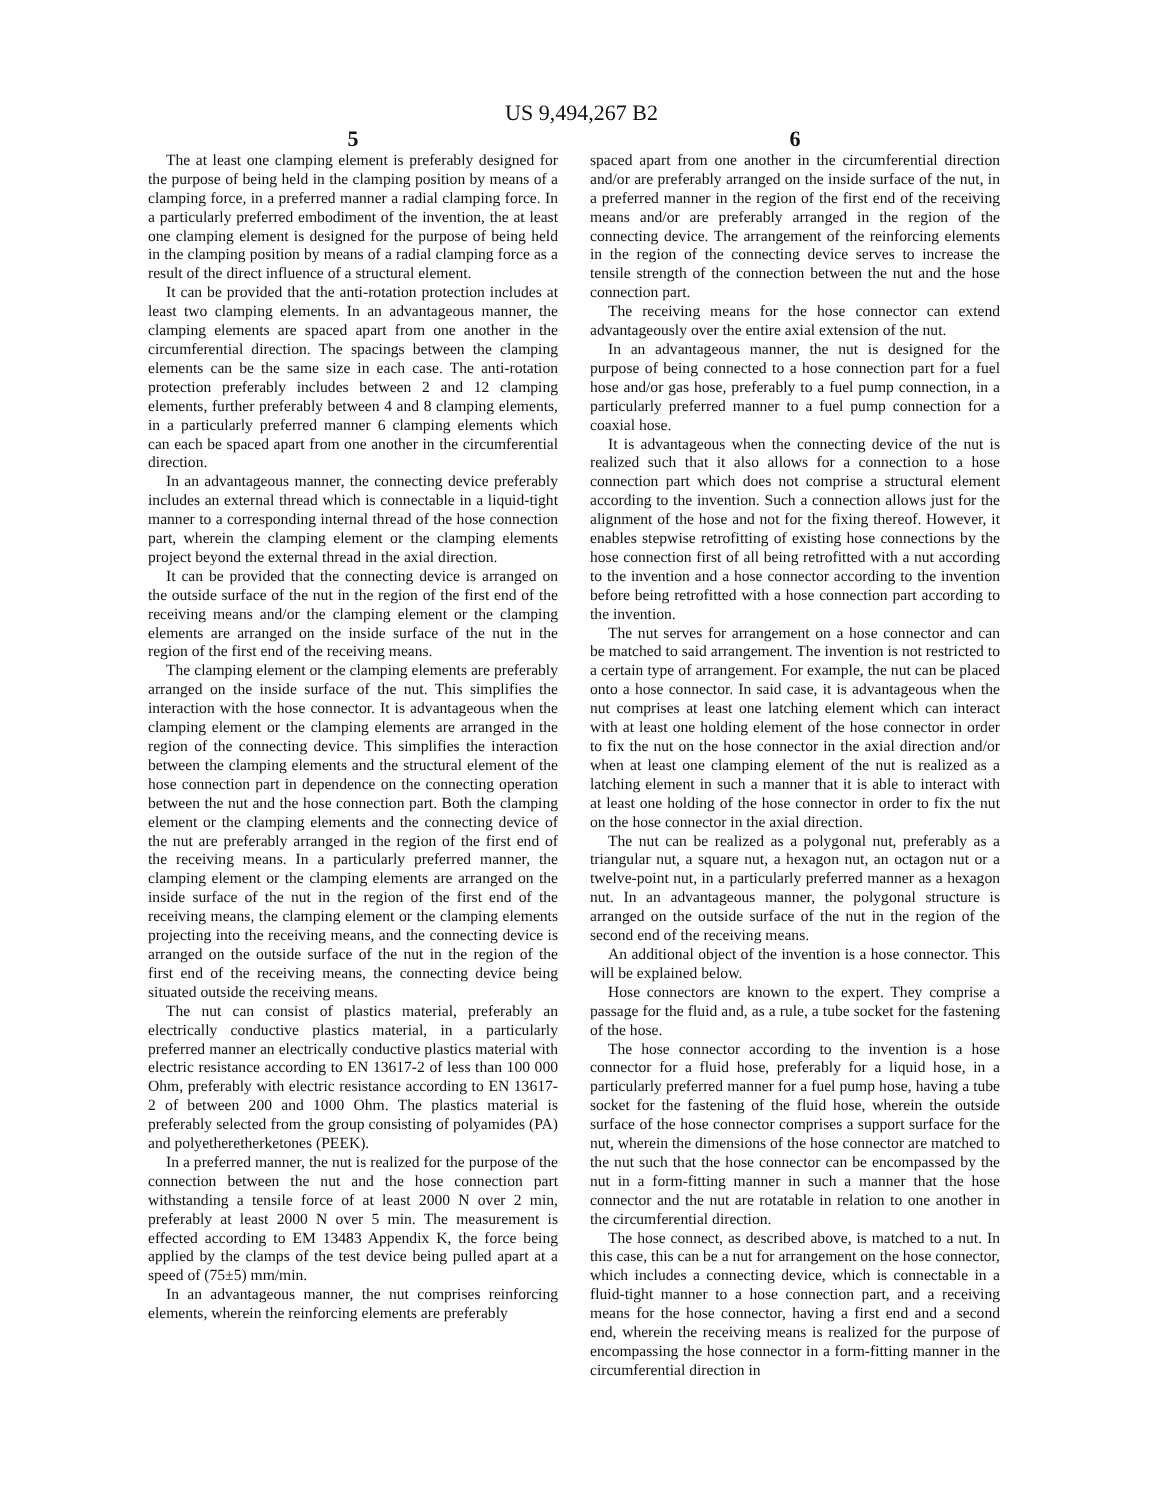US 9,494,267 B2
5
The at least one clamping element is preferably designed for the purpose of being held in the clamping position by means of a clamping force, in a preferred manner a radial clamping force. In a particularly preferred embodiment of the invention, the at least one clamping element is designed for the purpose of being held in the clamping position by means of a radial clamping force as a result of the direct influence of a structural element.
It can be provided that the anti-rotation protection includes at least two clamping elements. In an advantageous manner, the clamping elements are spaced apart from one another in the circumferential direction. The spacings between the clamping elements can be the same size in each case. The anti-rotation protection preferably includes between 2 and 12 clamping elements, further preferably between 4 and 8 clamping elements, in a particularly preferred manner 6 clamping elements which can each be spaced apart from one another in the circumferential direction.
In an advantageous manner, the connecting device preferably includes an external thread which is connectable in a liquid-tight manner to a corresponding internal thread of the hose connection part, wherein the clamping element or the clamping elements project beyond the external thread in the axial direction.
It can be provided that the connecting device is arranged on the outside surface of the nut in the region of the first end of the receiving means and/or the clamping element or the clamping elements are arranged on the inside surface of the nut in the region of the first end of the receiving means.
The clamping element or the clamping elements are preferably arranged on the inside surface of the nut. This simplifies the interaction with the hose connector. It is advantageous when the clamping element or the clamping elements are arranged in the region of the connecting device. This simplifies the interaction between the clamping elements and the structural element of the hose connection part in dependence on the connecting operation between the nut and the hose connection part. Both the clamping element or the clamping elements and the connecting device of the nut are preferably arranged in the region of the first end of the receiving means. In a particularly preferred manner, the clamping element or the clamping elements are arranged on the inside surface of the nut in the region of the first end of the receiving means, the clamping element or the clamping elements projecting into the receiving means, and the connecting device is arranged on the outside surface of the nut in the region of the first end of the receiving means, the connecting device being situated outside the receiving means.
The nut can consist of plastics material, preferably an electrically conductive plastics material, in a particularly preferred manner an electrically conductive plastics material with electric resistance according to EN 13617-2 of less than 100 000 Ohm, preferably with electric resistance according to EN 13617-2 of between 200 and 1000 Ohm. The plastics material is preferably selected from the group consisting of polyamides (PA) and polyetheretherketones (PEEK).
In a preferred manner, the nut is realized for the purpose of the connection between the nut and the hose connection part withstanding a tensile force of at least 2000 N over 2 min, preferably at least 2000 N over 5 min. The measurement is effected according to EM 13483 Appendix K, the force being applied by the clamps of the test device being pulled apart at a speed of (75±5) mm/min.
In an advantageous manner, the nut comprises reinforcing elements, wherein the reinforcing elements are preferably
6
spaced apart from one another in the circumferential direction and/or are preferably arranged on the inside surface of the nut, in a preferred manner in the region of the first end of the receiving means and/or are preferably arranged in the region of the connecting device. The arrangement of the reinforcing elements in the region of the connecting device serves to increase the tensile strength of the connection between the nut and the hose connection part.
The receiving means for the hose connector can extend advantageously over the entire axial extension of the nut.
In an advantageous manner, the nut is designed for the purpose of being connected to a hose connection part for a fuel hose and/or gas hose, preferably to a fuel pump connection, in a particularly preferred manner to a fuel pump connection for a coaxial hose.
It is advantageous when the connecting device of the nut is realized such that it also allows for a connection to a hose connection part which does not comprise a structural element according to the invention. Such a connection allows just for the alignment of the hose and not for the fixing thereof. However, it enables stepwise retrofitting of existing hose connections by the hose connection first of all being retrofitted with a nut according to the invention and a hose connector according to the invention before being retrofitted with a hose connection part according to the invention.
The nut serves for arrangement on a hose connector and can be matched to said arrangement. The invention is not restricted to a certain type of arrangement. For example, the nut can be placed onto a hose connector. In said case, it is advantageous when the nut comprises at least one latching element which can interact with at least one holding element of the hose connector in order to fix the nut on the hose connector in the axial direction and/or when at least one clamping element of the nut is realized as a latching element in such a manner that it is able to interact with at least one holding of the hose connector in order to fix the nut on the hose connector in the axial direction.
The nut can be realized as a polygonal nut, preferably as a triangular nut, a square nut, a hexagon nut, an octagon nut or a twelve-point nut, in a particularly preferred manner as a hexagon nut. In an advantageous manner, the polygonal structure is arranged on the outside surface of the nut in the region of the second end of the receiving means.
An additional object of the invention is a hose connector. This will be explained below.
Hose connectors are known to the expert. They comprise a passage for the fluid and, as a rule, a tube socket for the fastening of the hose.
The hose connector according to the invention is a hose connector for a fluid hose, preferably for a liquid hose, in a particularly preferred manner for a fuel pump hose, having a tube socket for the fastening of the fluid hose, wherein the outside surface of the hose connector comprises a support surface for the nut, wherein the dimensions of the hose connector are matched to the nut such that the hose connector can be encompassed by the nut in a form-fitting manner in such a manner that the hose connector and the nut are rotatable in relation to one another in the circumferential direction.
The hose connect, as described above, is matched to a nut. In this case, this can be a nut for arrangement on the hose connector, which includes a connecting device, which is connectable in a fluid-tight manner to a hose connection part, and a receiving means for the hose connector, having a first end and a second end, wherein the receiving means is realized for the purpose of encompassing the hose connector in a form-fitting manner in the circumferential direction in